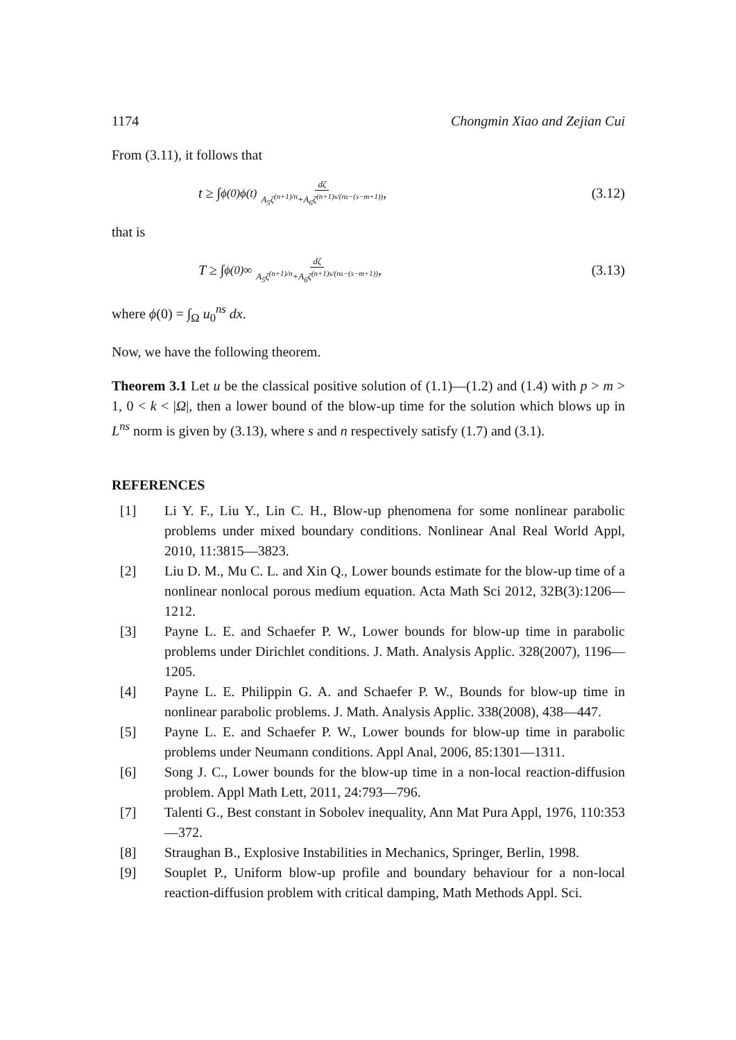1174 Chongmin Xiao and Zejian Cui
From (3.11), it follows that
t ≥ ∫<sub>ϕ(0)</sub><sup>ϕ(t)</sup> dζ A<sub>5</sub>ζ<sup>(n+1)/n</sup>+A<sub>6</sub>ζ<sup>(n+1)s/(ns−(s−m+1))</sup>, (3.12)
that is
T ≥ ∫<sub>ϕ(0)</sub><sup>∞</sup> dζ A<sub>5</sub>ζ<sup>(n+1)/n</sup>+A<sub>6</sub>ζ<sup>(n+1)s/(ns−(s−m+1))</sup>, (3.13)
where ϕ(0) = ∫<sub>Ω</sub> u<sub>0</sub><sup>ns</sup> dx.
Now, we have the following theorem.
Theorem 3.1 Let u be the classical positive solution of (1.1)—(1.2) and (1.4) with p > m > 1, 0 < k < |Ω|, then a lower bound of the blow-up time for the solution which blows up in L<sup>ns</sup> norm is given by (3.13), where s and n respectively satisfy (1.7) and (3.1).
REFERENCES
[1] Li Y. F., Liu Y., Lin C. H., Blow-up phenomena for some nonlinear parabolic problems under mixed boundary conditions. Nonlinear Anal Real World Appl, 2010, 11:3815—3823.
[2] Liu D. M., Mu C. L. and Xin Q., Lower bounds estimate for the blow-up time of a nonlinear nonlocal porous medium equation. Acta Math Sci 2012, 32B(3):1206—1212.
[3] Payne L. E. and Schaefer P. W., Lower bounds for blow-up time in parabolic problems under Dirichlet conditions. J. Math. Analysis Applic. 328(2007), 1196—1205.
[4] Payne L. E. Philippin G. A. and Schaefer P. W., Bounds for blow-up time in nonlinear parabolic problems. J. Math. Analysis Applic. 338(2008), 438—447.
[5] Payne L. E. and Schaefer P. W., Lower bounds for blow-up time in parabolic problems under Neumann conditions. Appl Anal, 2006, 85:1301—1311.
[6] Song J. C., Lower bounds for the blow-up time in a non-local reaction-diffusion problem. Appl Math Lett, 2011, 24:793—796.
[7] Talenti G., Best constant in Sobolev inequality, Ann Mat Pura Appl, 1976, 110:353—372.
[8] Straughan B., Explosive Instabilities in Mechanics, Springer, Berlin, 1998.
[9] Souplet P., Uniform blow-up profile and boundary behaviour for a non-local reaction-diffusion problem with critical damping, Math Methods Appl. Sci.